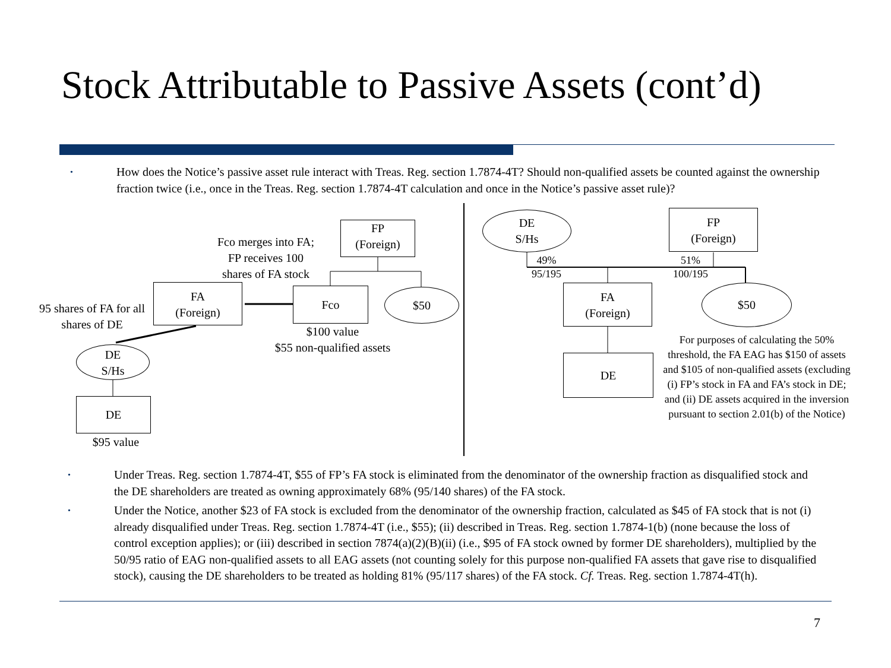Stock Attributable to Passive Assets (cont’d)
• How does the Notice’s passive asset rule interact with Treas. Reg. section 1.7874-4T? Should non-qualified assets be counted against the ownership fraction twice (i.e., once in the Treas. Reg. section 1.7874-4T calculation and once in the Notice’s passive asset rule)?
FP
(Foreign)
Fco merges into FA; FP receives 100 shares of FA stock
FA
(Foreign)
Fco $50
95 shares of FA for all shares of DE
$100 value
$55 non-qualified assets
DE
S/Hs
DE
$95 value
DE
S/Hs
FP
(Foreign)
49%
95/195
51%
100/195
FA
(Foreign)
$50
DE
For purposes of calculating the 50% threshold, the FA EAG has $150 of assets and $105 of non-qualified assets (excluding (i) FP’s stock in FA and FA’s stock in DE; and (ii) DE assets acquired in the inversion pursuant to section 2.01(b) of the Notice)
• Under Treas. Reg. section 1.7874-4T, $55 of FP’s FA stock is eliminated from the denominator of the ownership fraction as disqualified stock and the DE shareholders are treated as owning approximately 68% (95/140 shares) of the FA stock.
• Under the Notice, another $23 of FA stock is excluded from the denominator of the ownership fraction, calculated as $45 of FA stock that is not (i) already disqualified under Treas. Reg. section 1.7874-4T (i.e., $55); (ii) described in Treas. Reg. section 1.7874-1(b) (none because the loss of control exception applies); or (iii) described in section 7874(a)(2)(B)(ii) (i.e., $95 of FA stock owned by former DE shareholders), multiplied by the 50/95 ratio of EAG non-qualified assets to all EAG assets (not counting solely for this purpose non-qualified FA assets that gave rise to disqualified stock), causing the DE shareholders to be treated as holding 81% (95/117 shares) of the FA stock. Cf. Treas. Reg. section 1.7874-4T(h).
7